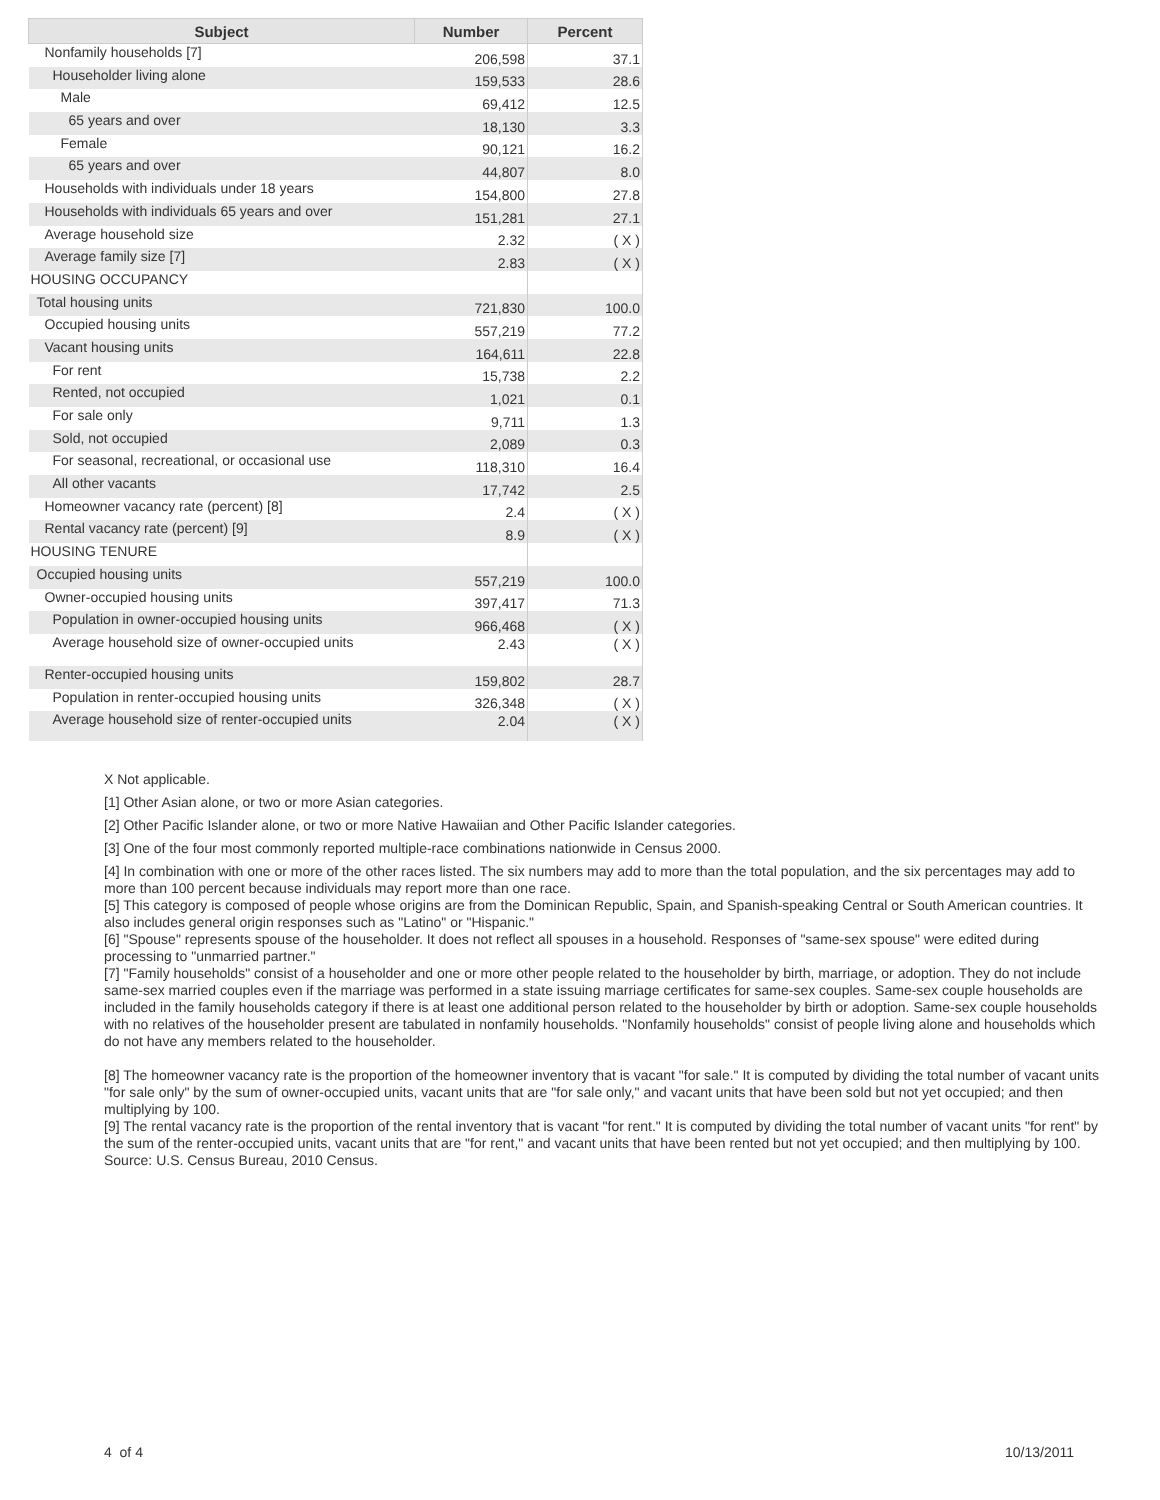| Subject | Number | Percent |
| --- | --- | --- |
| Nonfamily households [7] | 206,598 | 37.1 |
| Householder living alone | 159,533 | 28.6 |
| Male | 69,412 | 12.5 |
| 65 years and over | 18,130 | 3.3 |
| Female | 90,121 | 16.2 |
| 65 years and over | 44,807 | 8.0 |
| Households with individuals under 18 years | 154,800 | 27.8 |
| Households with individuals 65 years and over | 151,281 | 27.1 |
| Average household size | 2.32 | ( X ) |
| Average family size [7] | 2.83 | ( X ) |
| HOUSING OCCUPANCY | | |
| Total housing units | 721,830 | 100.0 |
| Occupied housing units | 557,219 | 77.2 |
| Vacant housing units | 164,611 | 22.8 |
| For rent | 15,738 | 2.2 |
| Rented, not occupied | 1,021 | 0.1 |
| For sale only | 9,711 | 1.3 |
| Sold, not occupied | 2,089 | 0.3 |
| For seasonal, recreational, or occasional use | 118,310 | 16.4 |
| All other vacants | 17,742 | 2.5 |
| Homeowner vacancy rate (percent) [8] | 2.4 | ( X ) |
| Rental vacancy rate (percent) [9] | 8.9 | ( X ) |
| HOUSING TENURE | | |
| Occupied housing units | 557,219 | 100.0 |
| Owner-occupied housing units | 397,417 | 71.3 |
| Population in owner-occupied housing units | 966,468 | ( X ) |
| Average household size of owner-occupied units | 2.43 | ( X ) |
| Renter-occupied housing units | 159,802 | 28.7 |
| Population in renter-occupied housing units | 326,348 | ( X ) |
| Average household size of renter-occupied units | 2.04 | ( X ) |
X Not applicable.
[1] Other Asian alone, or two or more Asian categories.
[2] Other Pacific Islander alone, or two or more Native Hawaiian and Other Pacific Islander categories.
[3] One of the four most commonly reported multiple-race combinations nationwide in Census 2000.
[4] In combination with one or more of the other races listed. The six numbers may add to more than the total population, and the six percentages may add to more than 100 percent because individuals may report more than one race.
[5] This category is composed of people whose origins are from the Dominican Republic, Spain, and Spanish-speaking Central or South American countries. It also includes general origin responses such as "Latino" or "Hispanic."
[6] "Spouse" represents spouse of the householder. It does not reflect all spouses in a household. Responses of "same-sex spouse" were edited during processing to "unmarried partner."
[7] "Family households" consist of a householder and one or more other people related to the householder by birth, marriage, or adoption. They do not include same-sex married couples even if the marriage was performed in a state issuing marriage certificates for same-sex couples. Same-sex couple households are included in the family households category if there is at least one additional person related to the householder by birth or adoption. Same-sex couple households with no relatives of the householder present are tabulated in nonfamily households. "Nonfamily households" consist of people living alone and households which do not have any members related to the householder.
[8] The homeowner vacancy rate is the proportion of the homeowner inventory that is vacant "for sale." It is computed by dividing the total number of vacant units "for sale only" by the sum of owner-occupied units, vacant units that are "for sale only," and vacant units that have been sold but not yet occupied; and then multiplying by 100.
[9] The rental vacancy rate is the proportion of the rental inventory that is vacant "for rent." It is computed by dividing the total number of vacant units "for rent" by the sum of the renter-occupied units, vacant units that are "for rent," and vacant units that have been rented but not yet occupied; and then multiplying by 100.
Source: U.S. Census Bureau, 2010 Census.
4 of 4 10/13/2011